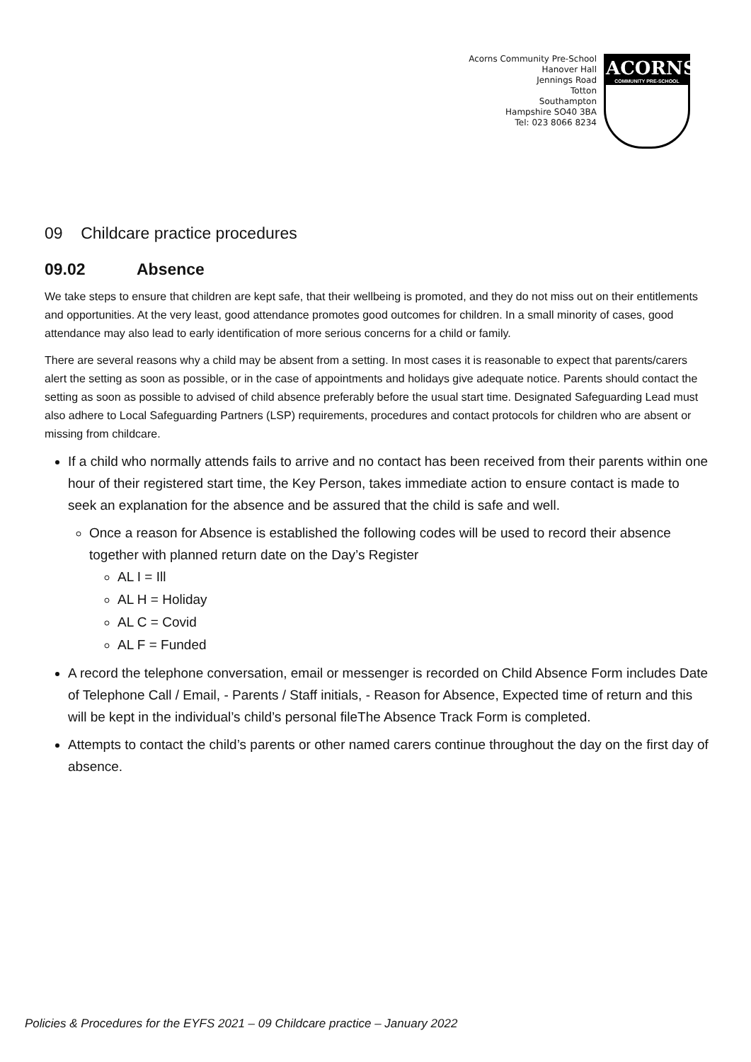Acorns Community Pre-School
Hanover Hall
Jennings Road
Totton
Southampton
Hampshire SO40 3BA
Tel: 023 8066 8234
ACORNS
COMMUNITY PRE-SCHOOL
09 Childcare practice procedures
09.02 Absence
We take steps to ensure that children are kept safe, that their wellbeing is promoted, and they do not miss out on their entitlements and opportunities. At the very least, good attendance promotes good outcomes for children. In a small minority of cases, good attendance may also lead to early identification of more serious concerns for a child or family.
There are several reasons why a child may be absent from a setting. In most cases it is reasonable to expect that parents/carers alert the setting as soon as possible, or in the case of appointments and holidays give adequate notice. Parents should contact the setting as soon as possible to advised of child absence preferably before the usual start time. Designated Safeguarding Lead must also adhere to Local Safeguarding Partners (LSP) requirements, procedures and contact protocols for children who are absent or missing from childcare.
If a child who normally attends fails to arrive and no contact has been received from their parents within one hour of their registered start time, the Key Person, takes immediate action to ensure contact is made to seek an explanation for the absence and be assured that the child is safe and well.
Once a reason for Absence is established the following codes will be used to record their absence together with planned return date on the Day’s Register
AL I = Ill
AL H = Holiday
AL C = Covid
AL F = Funded
A record the telephone conversation, email or messenger is recorded on Child Absence Form includes Date of Telephone Call / Email, - Parents / Staff initials, - Reason for Absence, Expected time of return and this will be kept in the individual’s child’s personal fileThe Absence Track Form is completed.
Attempts to contact the child’s parents or other named carers continue throughout the day on the first day of absence.
Policies & Procedures for the EYFS 2021 – 09 Childcare practice – January 2022